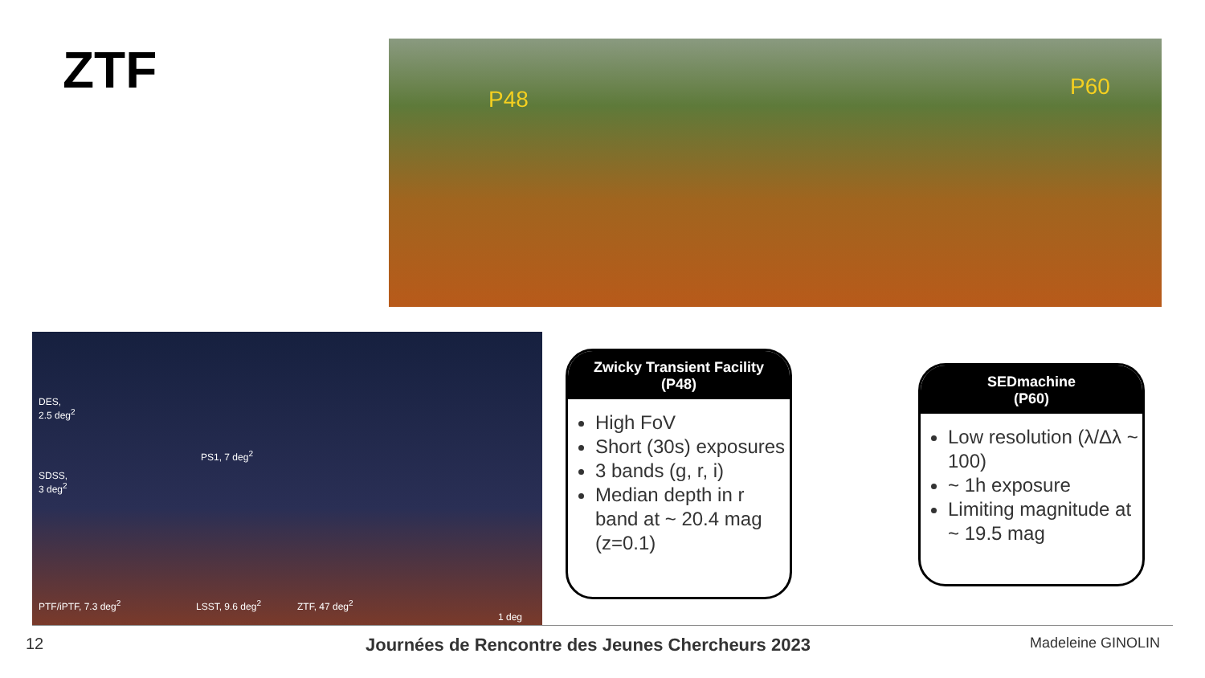ZTF P48 P60
DES,
2.5 deg<sup>2</sup>
PS1, 7 deg<sup>2</sup>
SDSS,
3 deg<sup>2</sup>
PTF/iPTF, 7.3 deg<sup>2</sup> LSST, 9.6 deg<sup>2</sup> ZTF, 47 deg<sup>2</sup>
1 deg
Zwicky Transient Facility
(P48)
High FoV
Short (30s) exposures
3 bands (g, r, i)
Median depth in r band at ~ 20.4 mag (z=0.1)
SEDmachine
(P60)
Low resolution (λ/Δλ ~ 100)
~ 1h exposure
Limiting magnitude at ~ 19.5 mag
12
Journées de Rencontre des Jeunes Chercheurs 2023
Madeleine GINOLIN